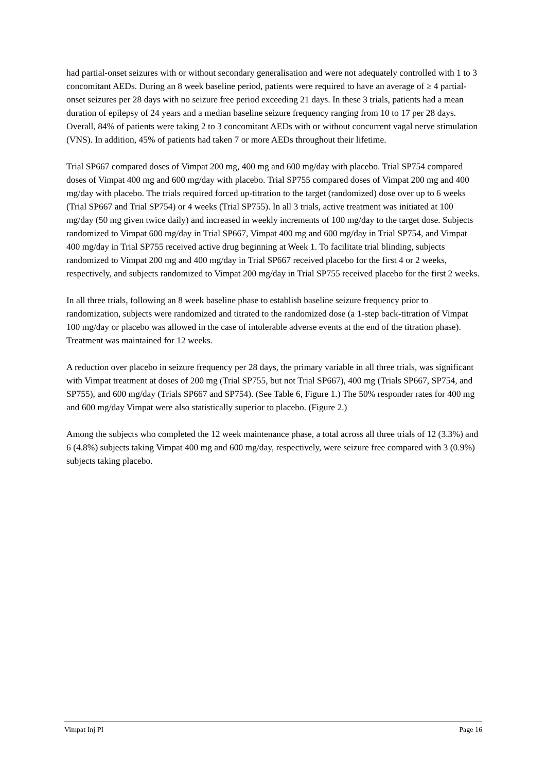had partial-onset seizures with or without secondary generalisation and were not adequately controlled with 1 to 3 concomitant AEDs. During an 8 week baseline period, patients were required to have an average of ≥ 4 partial-onset seizures per 28 days with no seizure free period exceeding 21 days. In these 3 trials, patients had a mean duration of epilepsy of 24 years and a median baseline seizure frequency ranging from 10 to 17 per 28 days. Overall, 84% of patients were taking 2 to 3 concomitant AEDs with or without concurrent vagal nerve stimulation (VNS). In addition, 45% of patients had taken 7 or more AEDs throughout their lifetime.
Trial SP667 compared doses of Vimpat 200 mg, 400 mg and 600 mg/day with placebo. Trial SP754 compared doses of Vimpat 400 mg and 600 mg/day with placebo. Trial SP755 compared doses of Vimpat 200 mg and 400 mg/day with placebo. The trials required forced up-titration to the target (randomized) dose over up to 6 weeks (Trial SP667 and Trial SP754) or 4 weeks (Trial SP755). In all 3 trials, active treatment was initiated at 100 mg/day (50 mg given twice daily) and increased in weekly increments of 100 mg/day to the target dose. Subjects randomized to Vimpat 600 mg/day in Trial SP667, Vimpat 400 mg and 600 mg/day in Trial SP754, and Vimpat 400 mg/day in Trial SP755 received active drug beginning at Week 1. To facilitate trial blinding, subjects randomized to Vimpat 200 mg and 400 mg/day in Trial SP667 received placebo for the first 4 or 2 weeks, respectively, and subjects randomized to Vimpat 200 mg/day in Trial SP755 received placebo for the first 2 weeks.
In all three trials, following an 8 week baseline phase to establish baseline seizure frequency prior to randomization, subjects were randomized and titrated to the randomized dose (a 1-step back-titration of Vimpat 100 mg/day or placebo was allowed in the case of intolerable adverse events at the end of the titration phase). Treatment was maintained for 12 weeks.
A reduction over placebo in seizure frequency per 28 days, the primary variable in all three trials, was significant with Vimpat treatment at doses of 200 mg (Trial SP755, but not Trial SP667), 400 mg (Trials SP667, SP754, and SP755), and 600 mg/day (Trials SP667 and SP754). (See Table 6, Figure 1.) The 50% responder rates for 400 mg and 600 mg/day Vimpat were also statistically superior to placebo. (Figure 2.)
Among the subjects who completed the 12 week maintenance phase, a total across all three trials of 12 (3.3%) and 6 (4.8%) subjects taking Vimpat 400 mg and 600 mg/day, respectively, were seizure free compared with 3 (0.9%) subjects taking placebo.
Vimpat Inj PI Page 16